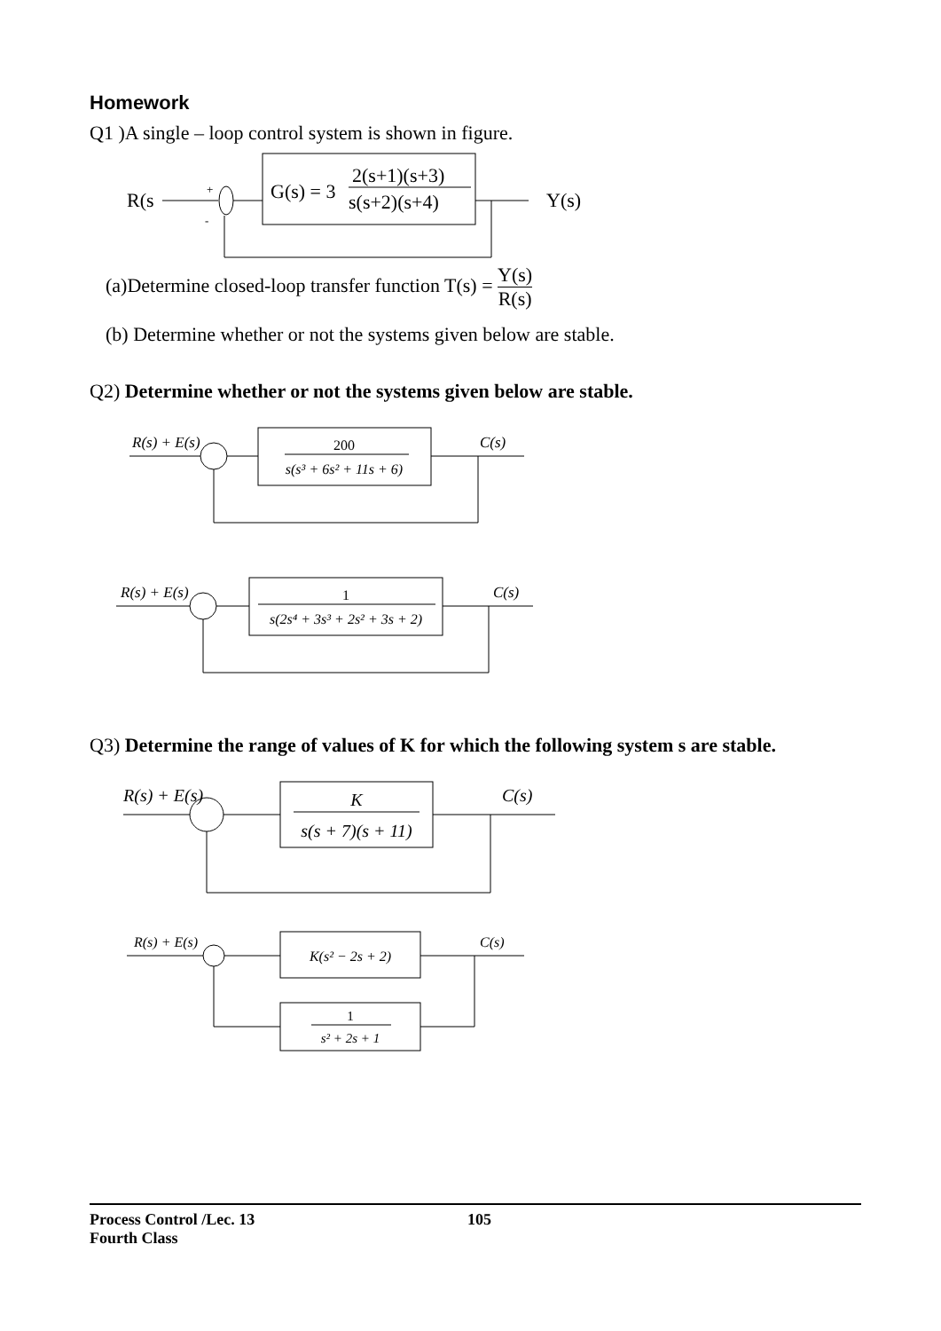Homework
Q1 )A single – loop control system is shown in figure.
R(s
+
-
G(s) = 3
2(s+1)(s+3)
s(s+2)(s+4)
Y(s)
(a)Determine closed-loop transfer function T(s) = Y(s) R(s)
(b) Determine whether or not the systems given below are stable.
Q2) Determine whether or not the systems given below are stable.
R(s) + E(s)
200
s(s³ + 6s² + 11s + 6)
C(s)
R(s) + E(s)
1
s(2s⁴ + 3s³ + 2s² + 3s + 2)
C(s)
Q3) Determine the range of values of K for which the following system s are stable.
R(s) + E(s)
K
s(s + 7)(s + 11)
C(s)
R(s) + E(s)
K(s² − 2s + 2)
C(s)
1
s² + 2s + 1
Process Control /Lec. 13 105
Fourth Class